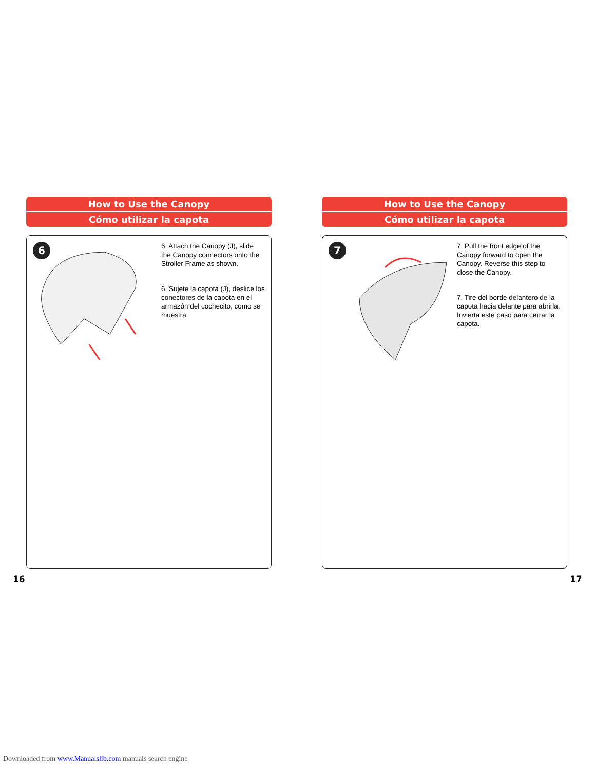How to Use the Canopy
Cómo utilizar la capota
6
6. Attach the Canopy (J), slide the Canopy connectors onto the Stroller Frame as shown.
6. Sujete la capota (J), deslice los conectores de la capota en el armazón del cochecito, como se muestra.
How to Use the Canopy
Cómo utilizar la capota
7
7. Pull the front edge of the Canopy forward to open the Canopy. Reverse this step to close the Canopy.
7. Tire del borde delantero de la capota hacia delante para abrirla. Invierta este paso para cerrar la capota.
16 17
Downloaded from www.Manualslib.com manuals search engine